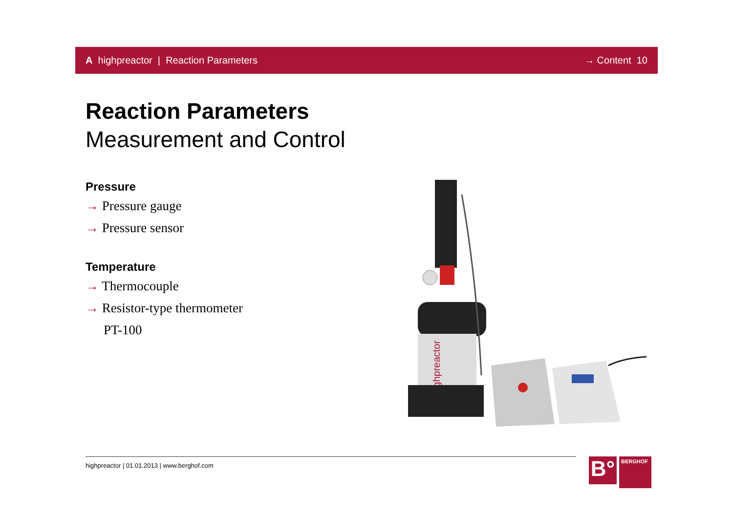A highpreactor | Reaction Parameters → Content 10
Reaction Parameters
Measurement and Control
Pressure
→ Pressure gauge
→ Pressure sensor
Temperature
→ Thermocouple
→ Resistor-type thermometer
PT-100
highpreactor
highpreactor | 01.01.2013 | www.berghof.com
B°
BERGHOF